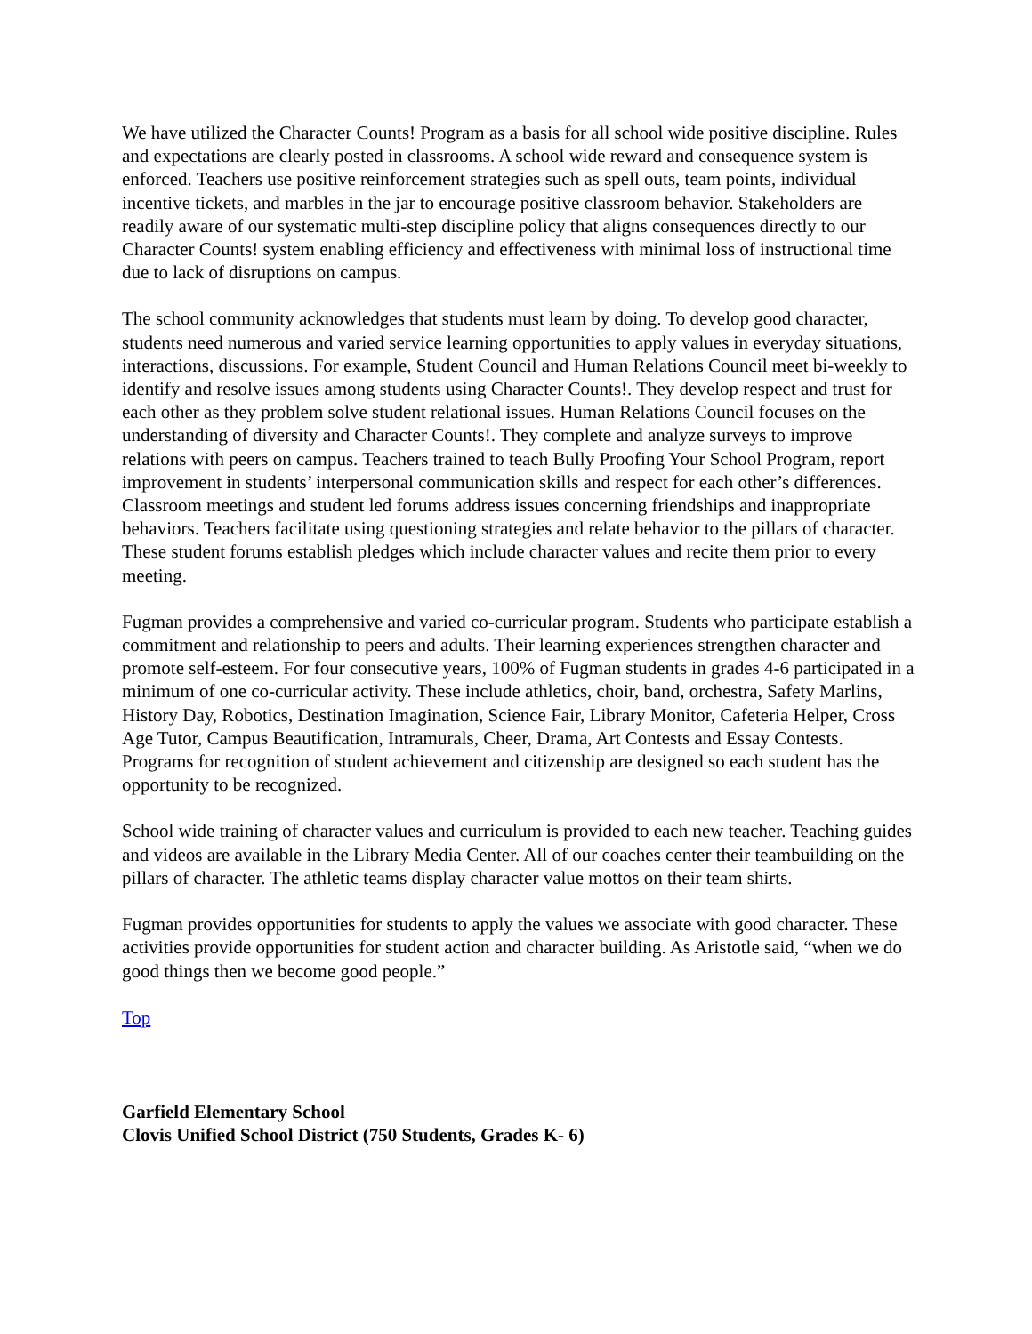We have utilized the Character Counts! Program as a basis for all school wide positive discipline. Rules and expectations are clearly posted in classrooms. A school wide reward and consequence system is enforced. Teachers use positive reinforcement strategies such as spell outs, team points, individual incentive tickets, and marbles in the jar to encourage positive classroom behavior. Stakeholders are readily aware of our systematic multi-step discipline policy that aligns consequences directly to our Character Counts! system enabling efficiency and effectiveness with minimal loss of instructional time due to lack of disruptions on campus.
The school community acknowledges that students must learn by doing. To develop good character, students need numerous and varied service learning opportunities to apply values in everyday situations, interactions, discussions. For example, Student Council and Human Relations Council meet bi-weekly to identify and resolve issues among students using Character Counts!. They develop respect and trust for each other as they problem solve student relational issues. Human Relations Council focuses on the understanding of diversity and Character Counts!. They complete and analyze surveys to improve relations with peers on campus. Teachers trained to teach Bully Proofing Your School Program, report improvement in students’ interpersonal communication skills and respect for each other’s differences. Classroom meetings and student led forums address issues concerning friendships and inappropriate behaviors. Teachers facilitate using questioning strategies and relate behavior to the pillars of character. These student forums establish pledges which include character values and recite them prior to every meeting.
Fugman provides a comprehensive and varied co-curricular program. Students who participate establish a commitment and relationship to peers and adults. Their learning experiences strengthen character and promote self-esteem. For four consecutive years, 100% of Fugman students in grades 4-6 participated in a minimum of one co-curricular activity. These include athletics, choir, band, orchestra, Safety Marlins, History Day, Robotics, Destination Imagination, Science Fair, Library Monitor, Cafeteria Helper, Cross Age Tutor, Campus Beautification, Intramurals, Cheer, Drama, Art Contests and Essay Contests. Programs for recognition of student achievement and citizenship are designed so each student has the opportunity to be recognized.
School wide training of character values and curriculum is provided to each new teacher. Teaching guides and videos are available in the Library Media Center. All of our coaches center their teambuilding on the pillars of character. The athletic teams display character value mottos on their team shirts.
Fugman provides opportunities for students to apply the values we associate with good character. These activities provide opportunities for student action and character building. As Aristotle said, “when we do good things then we become good people.”
Top
Garfield Elementary School
Clovis Unified School District (750 Students, Grades K- 6)